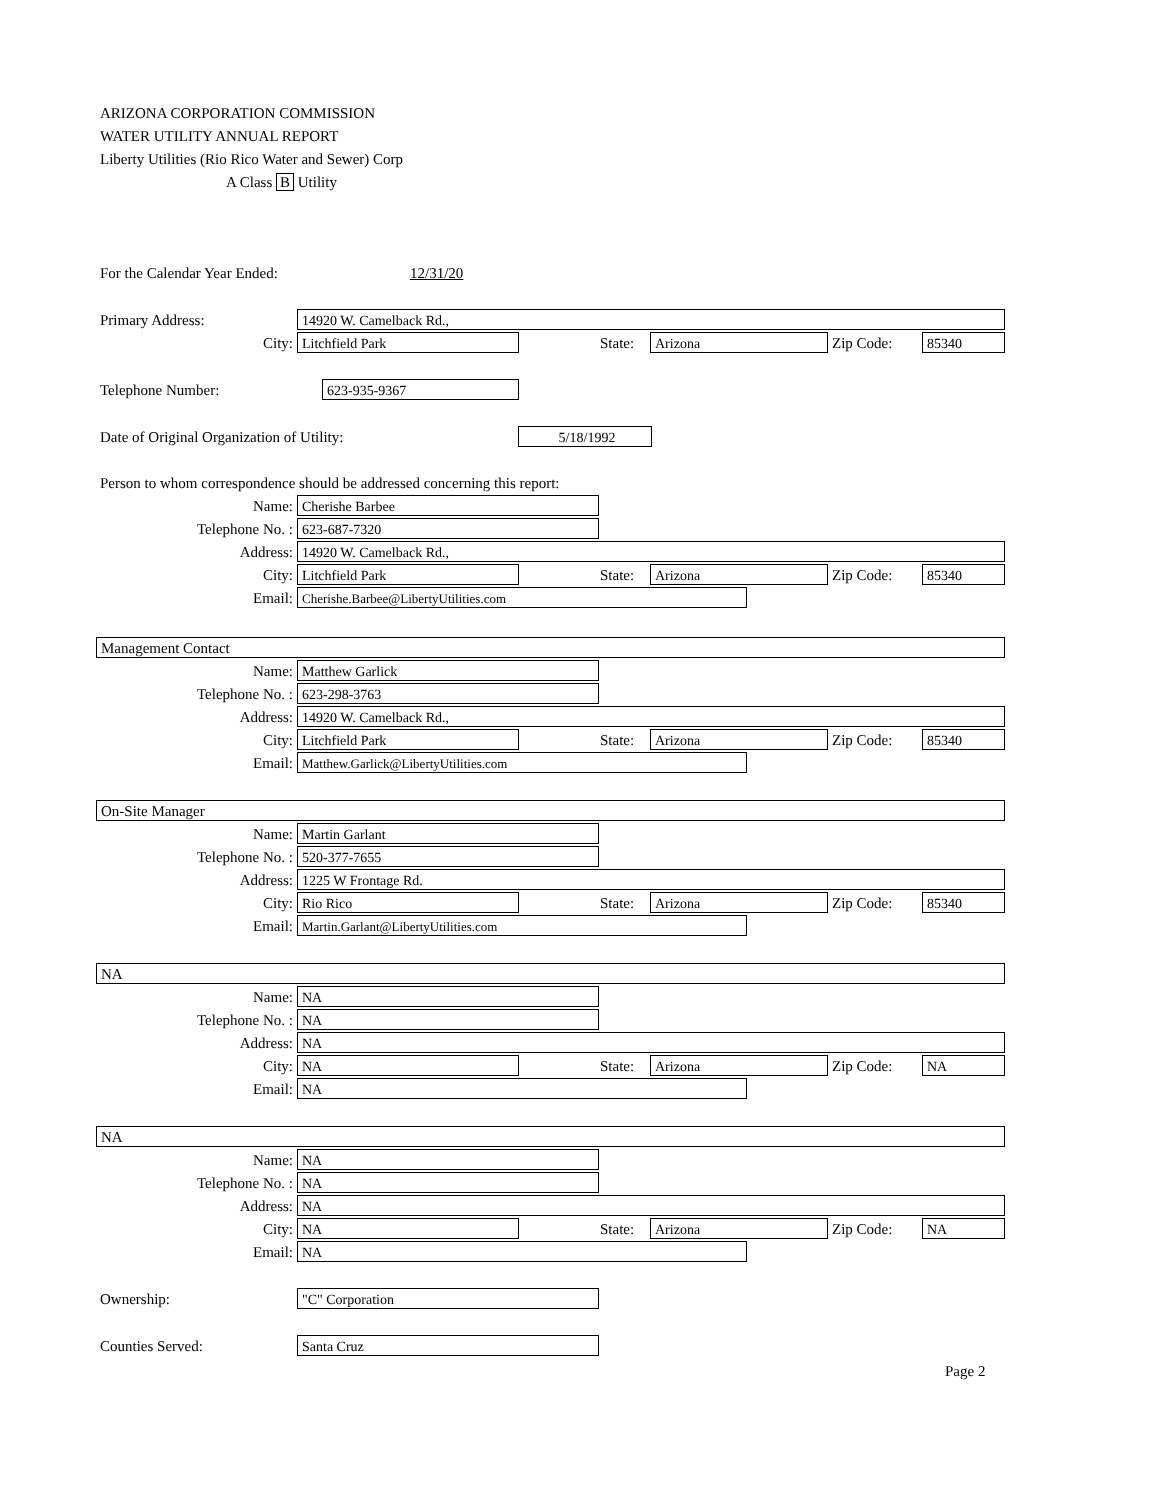ARIZONA CORPORATION COMMISSION
WATER UTILITY ANNUAL REPORT
Liberty Utilities (Rio Rico Water and Sewer) Corp
A Class B Utility
For the Calendar Year Ended: 12/31/20
Primary Address: 14920 W. Camelback Rd.,
City: Litchfield Park State: Arizona Zip Code: 85340
Telephone Number: 623-935-9367
Date of Original Organization of Utility:
5/18/1992
Person to whom correspondence should be addressed concerning this report:
Name: Cherishe Barbee
Telephone No. : 623-687-7320
Address: 14920 W. Camelback Rd.,
City: Litchfield Park State: Arizona Zip Code: 85340
Email: Cherishe.Barbee@LibertyUtilities.com
Management Contact
Name: Matthew Garlick
Telephone No. : 623-298-3763
Address: 14920 W. Camelback Rd.,
City: Litchfield Park State: Arizona Zip Code: 85340
Email: Matthew.Garlick@LibertyUtilities.com
On-Site Manager
Name: Martin Garlant
Telephone No. : 520-377-7655
Address: 1225 W Frontage Rd.
City: Rio Rico State: Arizona Zip Code: 85340
Email: Martin.Garlant@LibertyUtilities.com
NA
Name: NA
Telephone No. : NA
Address: NA
City: NA State: Arizona Zip Code: NA
Email: NA
NA
Name: NA
Telephone No. : NA
Address: NA
City: NA State: Arizona Zip Code: NA
Email: NA
Ownership: "C" Corporation
Counties Served: Santa Cruz
Page 2